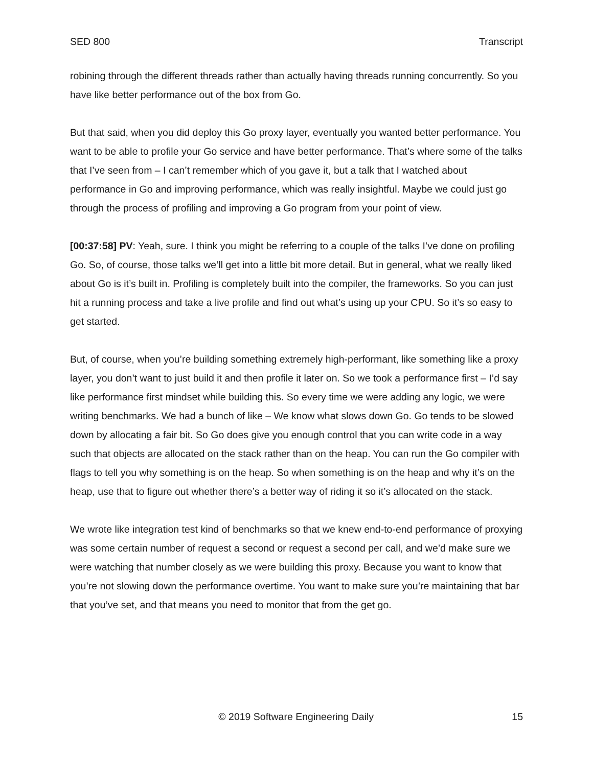SED 800 Transcript
robining through the different threads rather than actually having threads running concurrently. So you have like better performance out of the box from Go.
But that said, when you did deploy this Go proxy layer, eventually you wanted better performance. You want to be able to profile your Go service and have better performance. That’s where some of the talks that I’ve seen from – I can’t remember which of you gave it, but a talk that I watched about performance in Go and improving performance, which was really insightful. Maybe we could just go through the process of profiling and improving a Go program from your point of view.
[00:37:58] PV: Yeah, sure. I think you might be referring to a couple of the talks I’ve done on profiling Go. So, of course, those talks we’ll get into a little bit more detail. But in general, what we really liked about Go is it’s built in. Profiling is completely built into the compiler, the frameworks. So you can just hit a running process and take a live profile and find out what’s using up your CPU. So it’s so easy to get started.
But, of course, when you’re building something extremely high-performant, like something like a proxy layer, you don’t want to just build it and then profile it later on. So we took a performance first – I’d say like performance first mindset while building this. So every time we were adding any logic, we were writing benchmarks. We had a bunch of like – We know what slows down Go. Go tends to be slowed down by allocating a fair bit. So Go does give you enough control that you can write code in a way such that objects are allocated on the stack rather than on the heap. You can run the Go compiler with flags to tell you why something is on the heap. So when something is on the heap and why it’s on the heap, use that to figure out whether there’s a better way of riding it so it’s allocated on the stack.
We wrote like integration test kind of benchmarks so that we knew end-to-end performance of proxying was some certain number of request a second or request a second per call, and we’d make sure we were watching that number closely as we were building this proxy. Because you want to know that you’re not slowing down the performance overtime. You want to make sure you’re maintaining that bar that you’ve set, and that means you need to monitor that from the get go.
© 2019 Software Engineering Daily 15